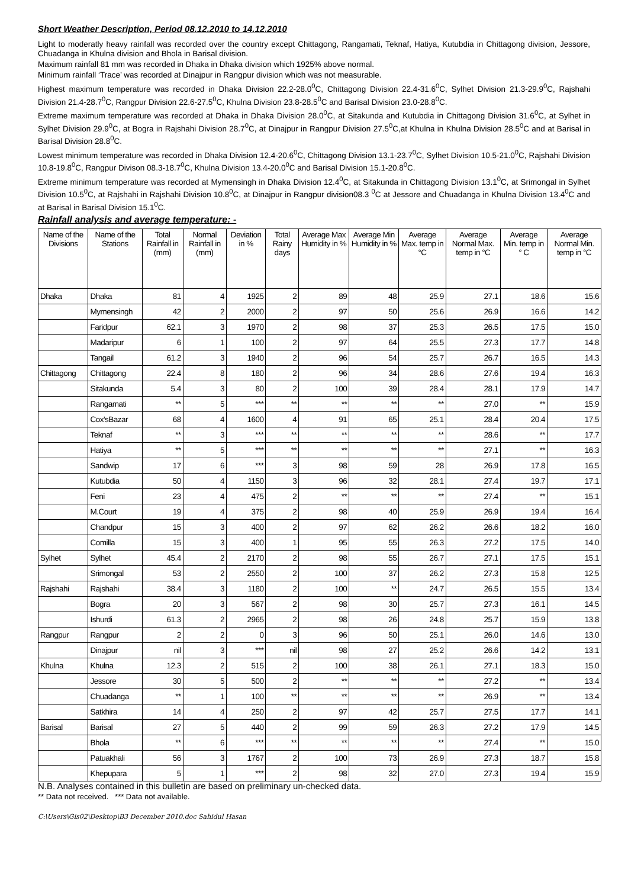Short Weather Description, Period 08.12.2010 to 14.12.2010
Light to moderatly heavy rainfall was recorded over the country except Chittagong, Rangamati, Teknaf, Hatiya, Kutubdia in Chittagong division, Jessore, Chuadanga in Khulna division and Bhola in Barisal division.
Maximum rainfall 81 mm was recorded in Dhaka in Dhaka division which 1925% above normal.
Minimum rainfall ‘Trace’ was recorded at Dinajpur in Rangpur division which was not measurable.
Highest maximum temperature was recorded in Dhaka Division 22.2-28.0<sup>0</sup>C, Chittagong Division 22.4-31.6<sup>0</sup>C, Sylhet Division 21.3-29.9<sup>0</sup>C, Rajshahi Division 21.4-28.7<sup>0</sup>C, Rangpur Division 22.6-27.5<sup>0</sup>C, Khulna Division 23.8-28.5<sup>0</sup>C and Barisal Division 23.0-28.8<sup>0</sup>C.
Extreme maximum temperature was recorded at Dhaka in Dhaka Division 28.0<sup>0</sup>C, at Sitakunda and Kutubdia in Chittagong Division 31.6<sup>0</sup>C, at Sylhet in Sylhet Division 29.9<sup>0</sup>C, at Bogra in Rajshahi Division 28.7<sup>0</sup>C, at Dinajpur in Rangpur Division 27.5<sup>0</sup>C,at Khulna in Khulna Division 28.5<sup>0</sup>C and at Barisal in Barisal Division 28.8<sup>0</sup>C.
Lowest minimum temperature was recorded in Dhaka Division 12.4-20.6<sup>0</sup>C, Chittagong Division 13.1-23.7<sup>0</sup>C, Sylhet Division 10.5-21.0<sup>0</sup>C, Rajshahi Division 10.8-19.8<sup>0</sup>C, Rangpur Divison 08.3-18.7<sup>0</sup>C, Khulna Division 13.4-20.0<sup>0</sup>C and Barisal Division 15.1-20.8<sup>0</sup>C.
Extreme minimum temperature was recorded at Mymensingh in Dhaka Division 12.4<sup>0</sup>C, at Sitakunda in Chittagong Division 13.1<sup>0</sup>C, at Srimongal in Sylhet Division 10.5<sup>0</sup>C, at Rajshahi in Rajshahi Division 10.8<sup>0</sup>C, at Dinajpur in Rangpur division08.3 <sup>0</sup>C at Jessore and Chuadanga in Khulna Division 13.4<sup>0</sup>C and at Barisal in Barisal Division 15.1<sup>0</sup>C.
Rainfall analysis and average temperature: -
| Name of the Divisions | Name of the Stations | Total Rainfall in (mm) | Normal Rainfall in (mm) | Deviation in % | Total Rainy days | Average Max Humidity in % | Average Min Humidity in % | Average Max. temp in °C | Average Normal Max. temp in °C | Average Min. temp in ° C | Average Normal Min. temp in °C |
| --- | --- | --- | --- | --- | --- | --- | --- | --- | --- | --- | --- |
| Dhaka | Dhaka | 81 | 4 | 1925 | 2 | 89 | 48 | 25.9 | 27.1 | 18.6 | 15.6 |
| | Mymensingh | 42 | 2 | 2000 | 2 | 97 | 50 | 25.6 | 26.9 | 16.6 | 14.2 |
| | Faridpur | 62.1 | 3 | 1970 | 2 | 98 | 37 | 25.3 | 26.5 | 17.5 | 15.0 |
| | Madaripur | 6 | 1 | 100 | 2 | 97 | 64 | 25.5 | 27.3 | 17.7 | 14.8 |
| | Tangail | 61.2 | 3 | 1940 | 2 | 96 | 54 | 25.7 | 26.7 | 16.5 | 14.3 |
| Chittagong | Chittagong | 22.4 | 8 | 180 | 2 | 96 | 34 | 28.6 | 27.6 | 19.4 | 16.3 |
| | Sitakunda | 5.4 | 3 | 80 | 2 | 100 | 39 | 28.4 | 28.1 | 17.9 | 14.7 |
| | Rangamati | ** | 5 | *** | ** | ** | ** | ** | 27.0 | ** | 15.9 |
| | Cox'sBazar | 68 | 4 | 1600 | 4 | 91 | 65 | 25.1 | 28.4 | 20.4 | 17.5 |
| | Teknaf | ** | 3 | *** | ** | ** | ** | ** | 28.6 | ** | 17.7 |
| | Hatiya | ** | 5 | *** | ** | ** | ** | ** | 27.1 | ** | 16.3 |
| | Sandwip | 17 | 6 | *** | 3 | 98 | 59 | 28 | 26.9 | 17.8 | 16.5 |
| | Kutubdia | 50 | 4 | 1150 | 3 | 96 | 32 | 28.1 | 27.4 | 19.7 | 17.1 |
| | Feni | 23 | 4 | 475 | 2 | ** | ** | ** | 27.4 | ** | 15.1 |
| | M.Court | 19 | 4 | 375 | 2 | 98 | 40 | 25.9 | 26.9 | 19.4 | 16.4 |
| | Chandpur | 15 | 3 | 400 | 2 | 97 | 62 | 26.2 | 26.6 | 18.2 | 16.0 |
| | Comilla | 15 | 3 | 400 | 1 | 95 | 55 | 26.3 | 27.2 | 17.5 | 14.0 |
| Sylhet | Sylhet | 45.4 | 2 | 2170 | 2 | 98 | 55 | 26.7 | 27.1 | 17.5 | 15.1 |
| | Srimongal | 53 | 2 | 2550 | 2 | 100 | 37 | 26.2 | 27.3 | 15.8 | 12.5 |
| Rajshahi | Rajshahi | 38.4 | 3 | 1180 | 2 | 100 | ** | 24.7 | 26.5 | 15.5 | 13.4 |
| | Bogra | 20 | 3 | 567 | 2 | 98 | 30 | 25.7 | 27.3 | 16.1 | 14.5 |
| | Ishurdi | 61.3 | 2 | 2965 | 2 | 98 | 26 | 24.8 | 25.7 | 15.9 | 13.8 |
| Rangpur | Rangpur | 2 | 2 | 0 | 3 | 96 | 50 | 25.1 | 26.0 | 14.6 | 13.0 |
| | Dinajpur | nil | 3 | *** | nil | 98 | 27 | 25.2 | 26.6 | 14.2 | 13.1 |
| Khulna | Khulna | 12.3 | 2 | 515 | 2 | 100 | 38 | 26.1 | 27.1 | 18.3 | 15.0 |
| | Jessore | 30 | 5 | 500 | 2 | ** | ** | ** | 27.2 | ** | 13.4 |
| | Chuadanga | ** | 1 | 100 | ** | ** | ** | ** | 26.9 | ** | 13.4 |
| | Satkhira | 14 | 4 | 250 | 2 | 97 | 42 | 25.7 | 27.5 | 17.7 | 14.1 |
| Barisal | Barisal | 27 | 5 | 440 | 2 | 99 | 59 | 26.3 | 27.2 | 17.9 | 14.5 |
| | Bhola | ** | 6 | *** | ** | ** | ** | ** | 27.4 | ** | 15.0 |
| | Patuakhali | 56 | 3 | 1767 | 2 | 100 | 73 | 26.9 | 27.3 | 18.7 | 15.8 |
| | Khepupara | 5 | 1 | *** | 2 | 98 | 32 | 27.0 | 27.3 | 19.4 | 15.9 |
N.B. Analyses contained in this bulletin are based on preliminary un-checked data.
** Data not received. *** Data not available.
C:\Users\Gis02\Desktop\B3 December 2010.doc Sahidul Hasan